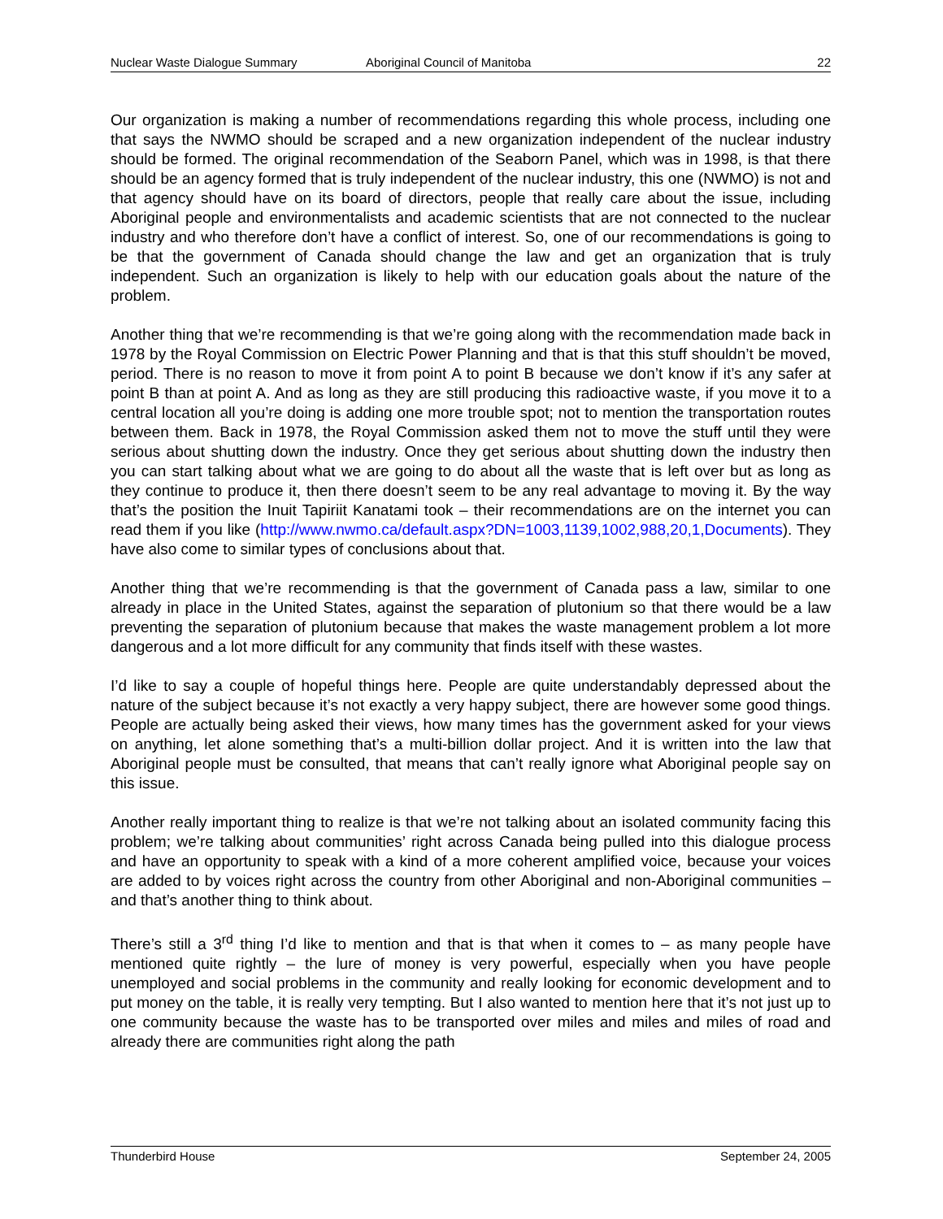Nuclear Waste Dialogue Summary Aboriginal Council of Manitoba 22
Our organization is making a number of recommendations regarding this whole process, including one that says the NWMO should be scraped and a new organization independent of the nuclear industry should be formed. The original recommendation of the Seaborn Panel, which was in 1998, is that there should be an agency formed that is truly independent of the nuclear industry, this one (NWMO) is not and that agency should have on its board of directors, people that really care about the issue, including Aboriginal people and environmentalists and academic scientists that are not connected to the nuclear industry and who therefore don’t have a conflict of interest. So, one of our recommendations is going to be that the government of Canada should change the law and get an organization that is truly independent. Such an organization is likely to help with our education goals about the nature of the problem.
Another thing that we’re recommending is that we’re going along with the recommendation made back in 1978 by the Royal Commission on Electric Power Planning and that is that this stuff shouldn’t be moved, period. There is no reason to move it from point A to point B because we don’t know if it’s any safer at point B than at point A. And as long as they are still producing this radioactive waste, if you move it to a central location all you’re doing is adding one more trouble spot; not to mention the transportation routes between them. Back in 1978, the Royal Commission asked them not to move the stuff until they were serious about shutting down the industry. Once they get serious about shutting down the industry then you can start talking about what we are going to do about all the waste that is left over but as long as they continue to produce it, then there doesn’t seem to be any real advantage to moving it. By the way that’s the position the Inuit Tapiriit Kanatami took – their recommendations are on the internet you can read them if you like (http://www.nwmo.ca/default.aspx?DN=1003,1139,1002,988,20,1,Documents). They have also come to similar types of conclusions about that.
Another thing that we’re recommending is that the government of Canada pass a law, similar to one already in place in the United States, against the separation of plutonium so that there would be a law preventing the separation of plutonium because that makes the waste management problem a lot more dangerous and a lot more difficult for any community that finds itself with these wastes.
I’d like to say a couple of hopeful things here. People are quite understandably depressed about the nature of the subject because it’s not exactly a very happy subject, there are however some good things. People are actually being asked their views, how many times has the government asked for your views on anything, let alone something that’s a multi-billion dollar project. And it is written into the law that Aboriginal people must be consulted, that means that can’t really ignore what Aboriginal people say on this issue.
Another really important thing to realize is that we’re not talking about an isolated community facing this problem; we’re talking about communities’ right across Canada being pulled into this dialogue process and have an opportunity to speak with a kind of a more coherent amplified voice, because your voices are added to by voices right across the country from other Aboriginal and non-Aboriginal communities – and that’s another thing to think about.
There’s still a 3<sup>rd</sup> thing I’d like to mention and that is that when it comes to – as many people have mentioned quite rightly – the lure of money is very powerful, especially when you have people unemployed and social problems in the community and really looking for economic development and to put money on the table, it is really very tempting. But I also wanted to mention here that it’s not just up to one community because the waste has to be transported over miles and miles and miles of road and already there are communities right along the path
Thunderbird House September 24, 2005